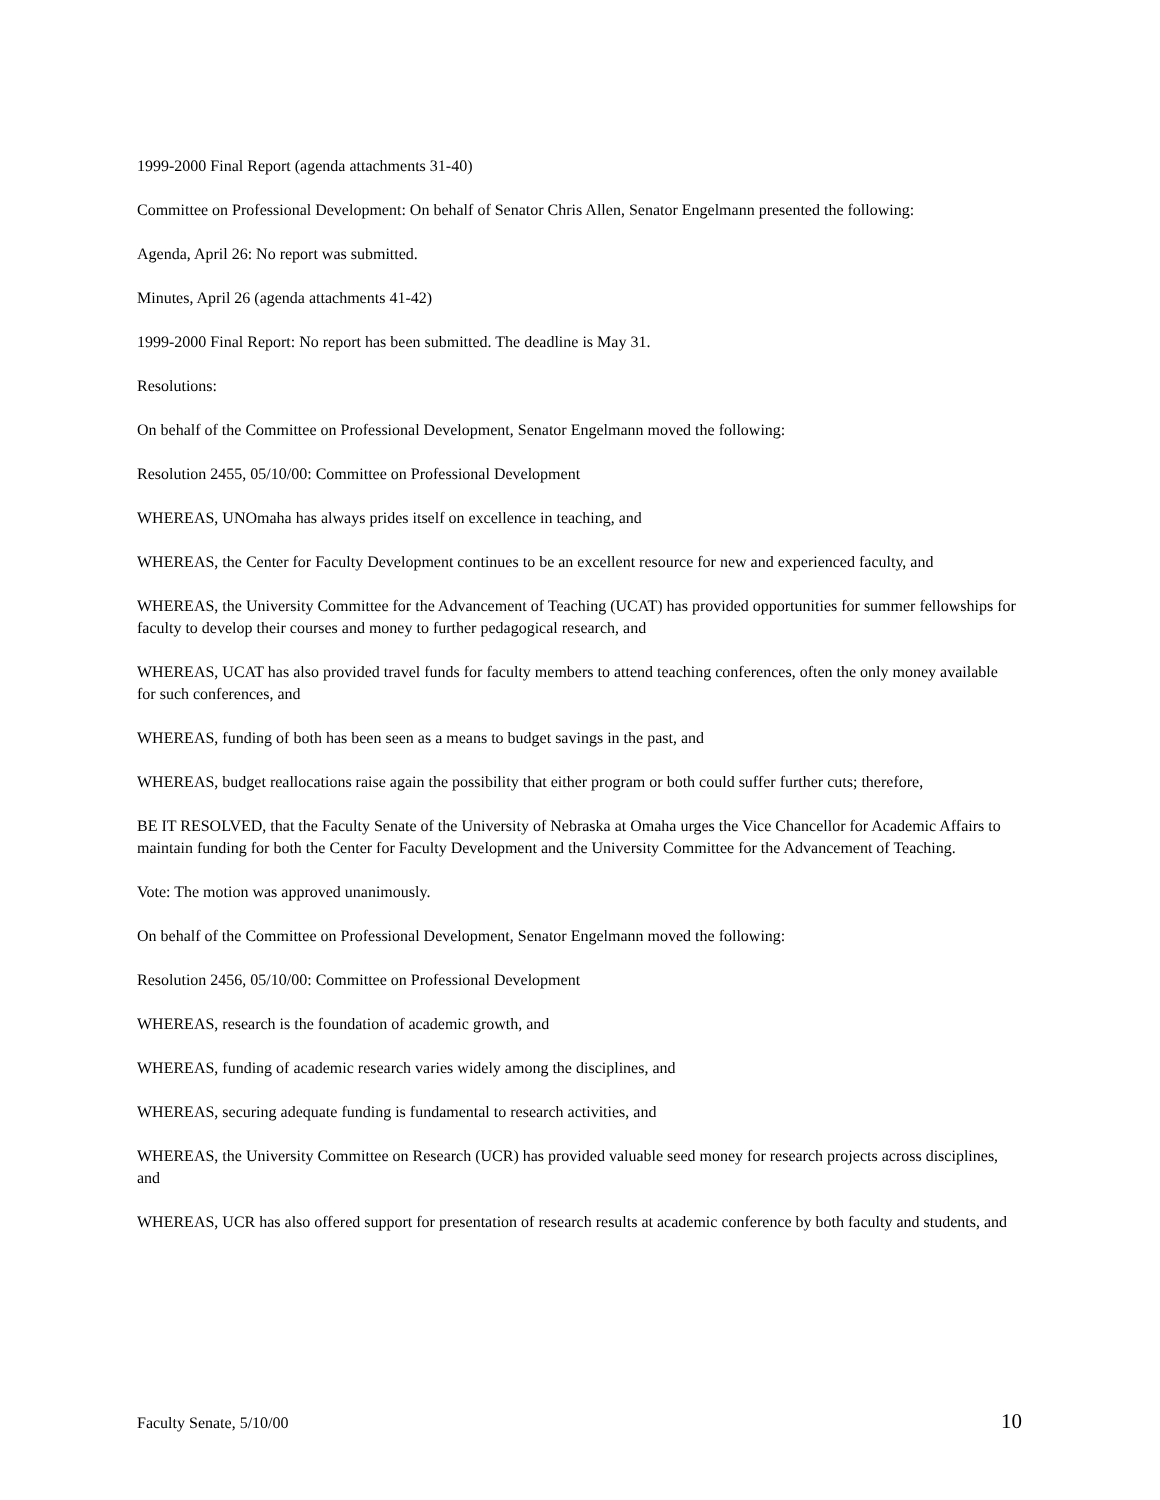1999-2000 Final Report (agenda attachments 31-40)
Committee on Professional Development: On behalf of Senator Chris Allen, Senator Engelmann presented the following:
Agenda, April 26: No report was submitted.
Minutes, April 26 (agenda attachments 41-42)
1999-2000 Final Report: No report has been submitted. The deadline is May 31.
Resolutions:
On behalf of the Committee on Professional Development, Senator Engelmann moved the following:
Resolution 2455, 05/10/00: Committee on Professional Development
WHEREAS, UNOmaha has always prides itself on excellence in teaching, and
WHEREAS, the Center for Faculty Development continues to be an excellent resource for new and experienced faculty, and
WHEREAS, the University Committee for the Advancement of Teaching (UCAT) has provided opportunities for summer fellowships for faculty to develop their courses and money to further pedagogical research, and
WHEREAS, UCAT has also provided travel funds for faculty members to attend teaching conferences, often the only money available for such conferences, and
WHEREAS, funding of both has been seen as a means to budget savings in the past, and
WHEREAS, budget reallocations raise again the possibility that either program or both could suffer further cuts; therefore,
BE IT RESOLVED, that the Faculty Senate of the University of Nebraska at Omaha urges the Vice Chancellor for Academic Affairs to maintain funding for both the Center for Faculty Development and the University Committee for the Advancement of Teaching.
Vote: The motion was approved unanimously.
On behalf of the Committee on Professional Development, Senator Engelmann moved the following:
Resolution 2456, 05/10/00: Committee on Professional Development
WHEREAS, research is the foundation of academic growth, and
WHEREAS, funding of academic research varies widely among the disciplines, and
WHEREAS, securing adequate funding is fundamental to research activities, and
WHEREAS, the University Committee on Research (UCR) has provided valuable seed money for research projects across disciplines, and
WHEREAS, UCR has also offered support for presentation of research results at academic conference by both faculty and students, and
Faculty Senate, 5/10/00 10